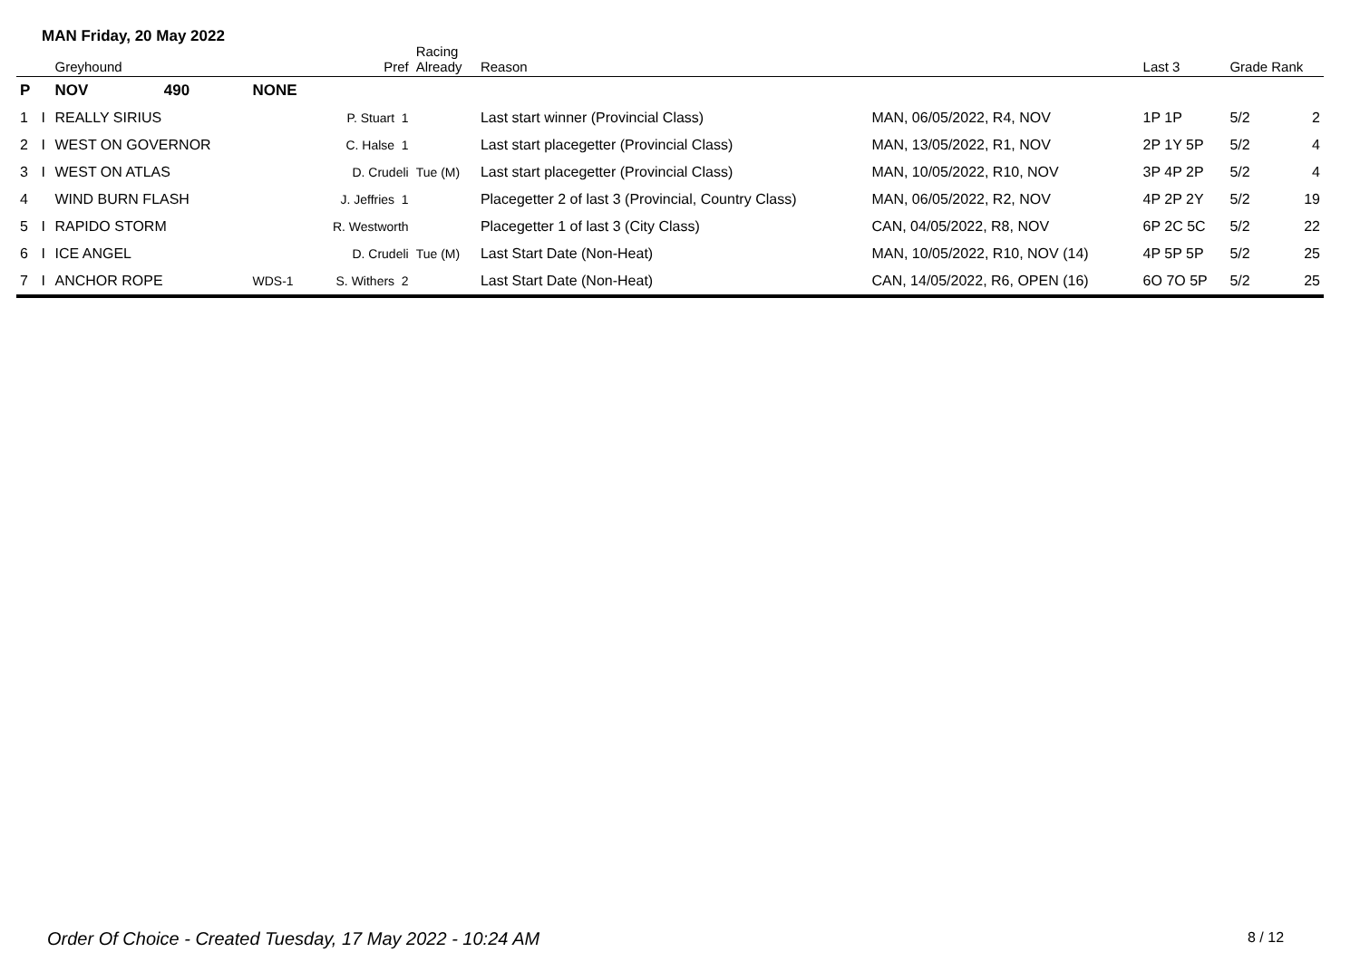MAN Friday, 20 May 2022
| | | Greyhound | | | Pref | Racing Already | Reason | | Last 3 | Grade Rank | |
| --- | --- | --- | --- | --- | --- | --- | --- | --- | --- | --- | --- |
| P | | NOV | 490 | NONE | | | | | | | |
| 1 | I | REALLY SIRIUS | | | P. Stuart 1 | | Last start winner (Provincial Class) | MAN, 06/05/2022, R4, NOV | 1P 1P | 5/2 | 2 |
| 2 | I | WEST ON GOVERNOR | | | C. Halse 1 | | Last start placegetter (Provincial Class) | MAN, 13/05/2022, R1, NOV | 2P 1Y 5P | 5/2 | 4 |
| 3 | I | WEST ON ATLAS | | | D. Crudeli | Tue (M) | Last start placegetter (Provincial Class) | MAN, 10/05/2022, R10, NOV | 3P 4P 2P | 5/2 | 4 |
| 4 | | WIND BURN FLASH | | | J. Jeffries 1 | | Placegetter 2 of last 3 (Provincial, Country Class) | MAN, 06/05/2022, R2, NOV | 4P 2P 2Y | 5/2 | 19 |
| 5 | I | RAPIDO STORM | | | R. Westworth | | Placegetter 1 of last 3 (City Class) | CAN, 04/05/2022, R8, NOV | 6P 2C 5C | 5/2 | 22 |
| 6 | I | ICE ANGEL | | | D. Crudeli | Tue (M) | Last Start Date (Non-Heat) | MAN, 10/05/2022, R10, NOV (14) | 4P 5P 5P | 5/2 | 25 |
| 7 | I | ANCHOR ROPE | | WDS-1 | S. Withers 2 | | Last Start Date (Non-Heat) | CAN, 14/05/2022, R6, OPEN (16) | 6O 7O 5P | 5/2 | 25 |
Order Of Choice - Created Tuesday, 17 May 2022 - 10:24 AM
8 / 12